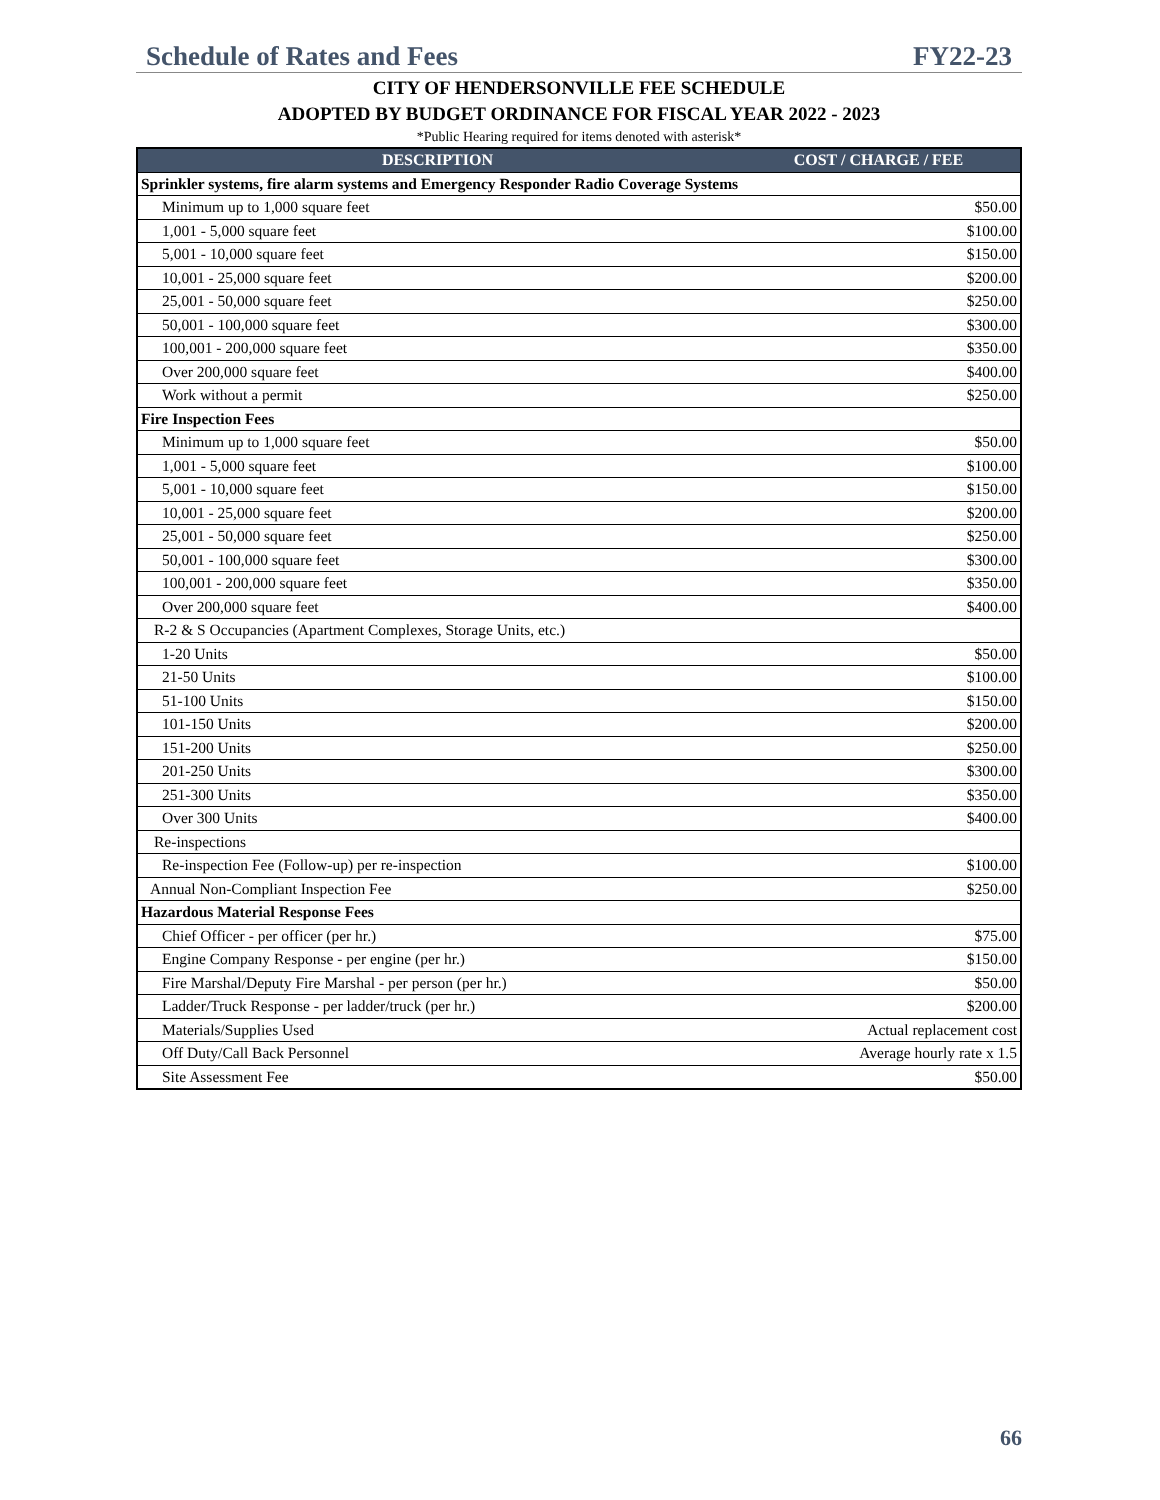Schedule of Rates and Fees FY22-23
CITY OF HENDERSONVILLE FEE SCHEDULE
ADOPTED BY BUDGET ORDINANCE FOR FISCAL YEAR 2022 - 2023
*Public Hearing required for items denoted with asterisk*
| DESCRIPTION | COST / CHARGE / FEE |
| --- | --- |
| Sprinkler systems, fire alarm systems and Emergency Responder Radio Coverage Systems | |
| Minimum up to 1,000 square feet | $50.00 |
| 1,001 - 5,000 square feet | $100.00 |
| 5,001 - 10,000 square feet | $150.00 |
| 10,001 - 25,000 square feet | $200.00 |
| 25,001 - 50,000 square feet | $250.00 |
| 50,001 - 100,000 square feet | $300.00 |
| 100,001 - 200,000 square feet | $350.00 |
| Over 200,000 square feet | $400.00 |
| Work without a permit | $250.00 |
| Fire Inspection Fees | |
| Minimum up to 1,000 square feet | $50.00 |
| 1,001 - 5,000 square feet | $100.00 |
| 5,001 - 10,000 square feet | $150.00 |
| 10,001 - 25,000 square feet | $200.00 |
| 25,001 - 50,000 square feet | $250.00 |
| 50,001 - 100,000 square feet | $300.00 |
| 100,001 - 200,000 square feet | $350.00 |
| Over 200,000 square feet | $400.00 |
| R-2 & S Occupancies (Apartment Complexes, Storage Units, etc.) | |
| 1-20 Units | $50.00 |
| 21-50 Units | $100.00 |
| 51-100 Units | $150.00 |
| 101-150 Units | $200.00 |
| 151-200 Units | $250.00 |
| 201-250 Units | $300.00 |
| 251-300 Units | $350.00 |
| Over 300 Units | $400.00 |
| Re-inspections | |
| Re-inspection Fee (Follow-up) per re-inspection | $100.00 |
| Annual Non-Compliant Inspection Fee | $250.00 |
| Hazardous Material Response Fees | |
| Chief Officer - per officer (per hr.) | $75.00 |
| Engine Company Response - per engine (per hr.) | $150.00 |
| Fire Marshal/Deputy Fire Marshal - per person (per hr.) | $50.00 |
| Ladder/Truck Response - per ladder/truck (per hr.) | $200.00 |
| Materials/Supplies Used | Actual replacement cost |
| Off Duty/Call Back Personnel | Average hourly rate x 1.5 |
| Site Assessment Fee | $50.00 |
66